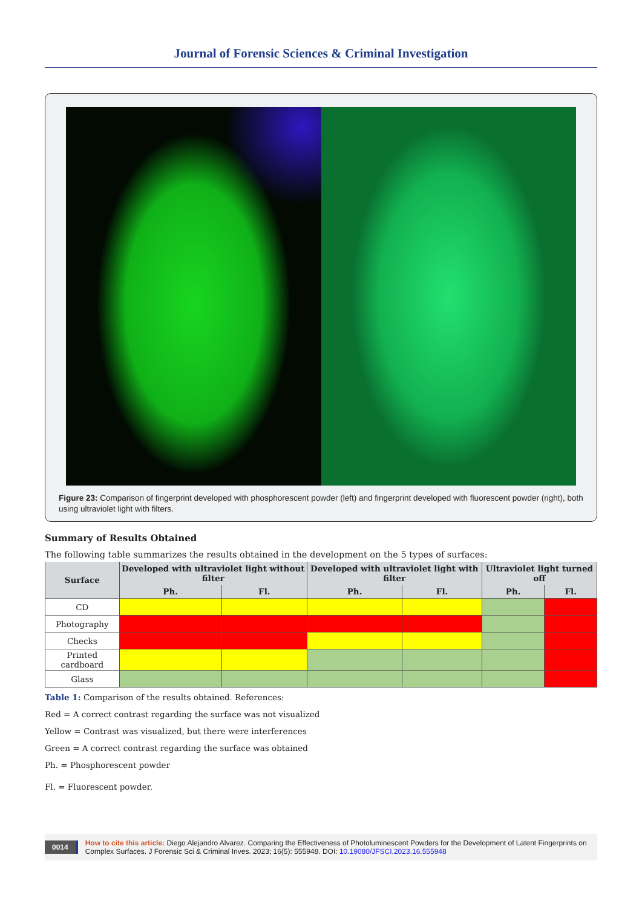Journal of Forensic Sciences & Criminal Investigation
Figure 23: Comparison of fingerprint developed with phosphorescent powder (left) and fingerprint developed with fluorescent powder (right), both using ultraviolet light with filters.
Summary of Results Obtained
The following table summarizes the results obtained in the development on the 5 types of surfaces:
| Surface | Developed with ultraviolet light without filter | | Developed with ultraviolet light with filter | | Ultraviolet light turned off | |
| --- | --- | --- | --- | --- | --- | --- |
| | Ph. | Fl. | Ph. | Fl. | Ph. | Fl. |
| CD | | | | | | |
| Photography | | | | | | |
| Checks | | | | | | |
| Printed cardboard | | | | | | |
| Glass | | | | | | |
Table 1: Comparison of the results obtained. References:
Red = A correct contrast regarding the surface was not visualized
Yellow = Contrast was visualized, but there were interferences
Green = A correct contrast regarding the surface was obtained
Ph. = Phosphorescent powder
Fl. = Fluorescent powder.
0014
How to cite this article: Diego Alejandro Alvarez. Comparing the Effectiveness of Photoluminescent Powders for the Development of Latent Fingerprints on Complex Surfaces. J Forensic Sci & Criminal Inves. 2023; 16(5): 555948. DOI: 10.19080/JFSCI.2023.16.555948